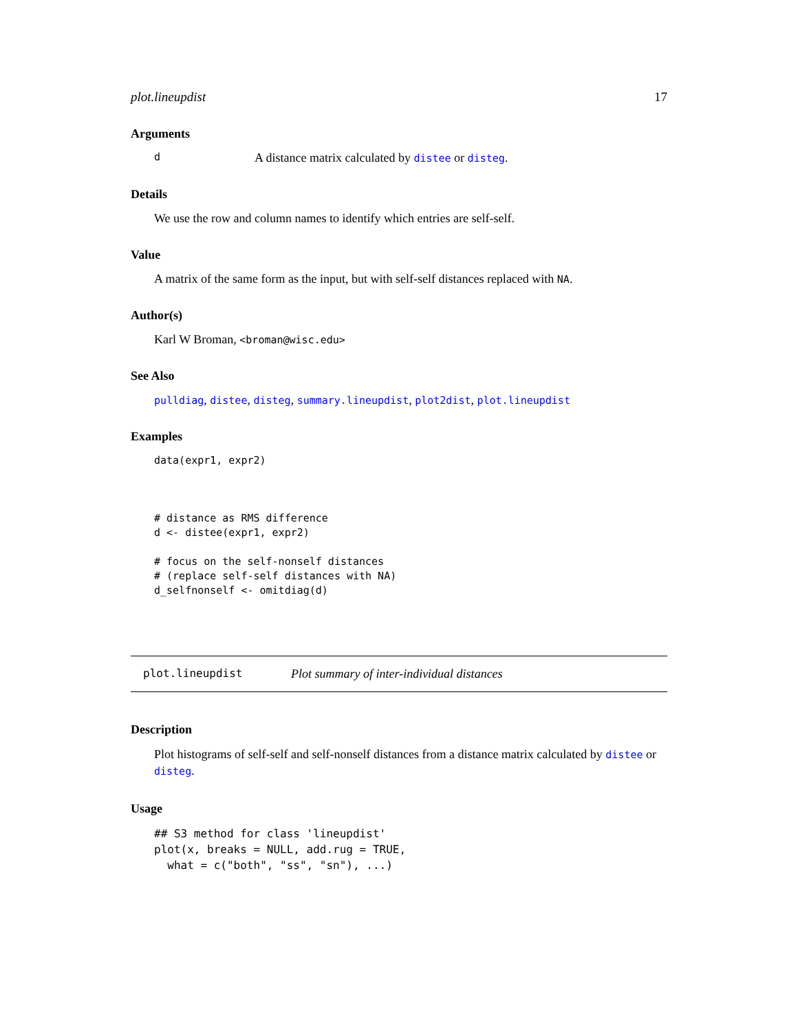plot.lineupdist 17
Arguments
d A distance matrix calculated by distee or disteg.
Details
We use the row and column names to identify which entries are self-self.
Value
A matrix of the same form as the input, but with self-self distances replaced with NA.
Author(s)
Karl W Broman, <broman@wisc.edu>
See Also
pulldiag, distee, disteg, summary.lineupdist, plot2dist, plot.lineupdist
Examples
data(expr1, expr2)



# distance as RMS difference
d <- distee(expr1, expr2)

# focus on the self-nonself distances
# (replace self-self distances with NA)
d_selfnonself <- omitdiag(d)
plot.lineupdist Plot summary of inter-individual distances
Description
Plot histograms of self-self and self-nonself distances from a distance matrix calculated by distee or disteg.
Usage
## S3 method for class 'lineupdist'
plot(x, breaks = NULL, add.rug = TRUE,
  what = c("both", "ss", "sn"), ...)